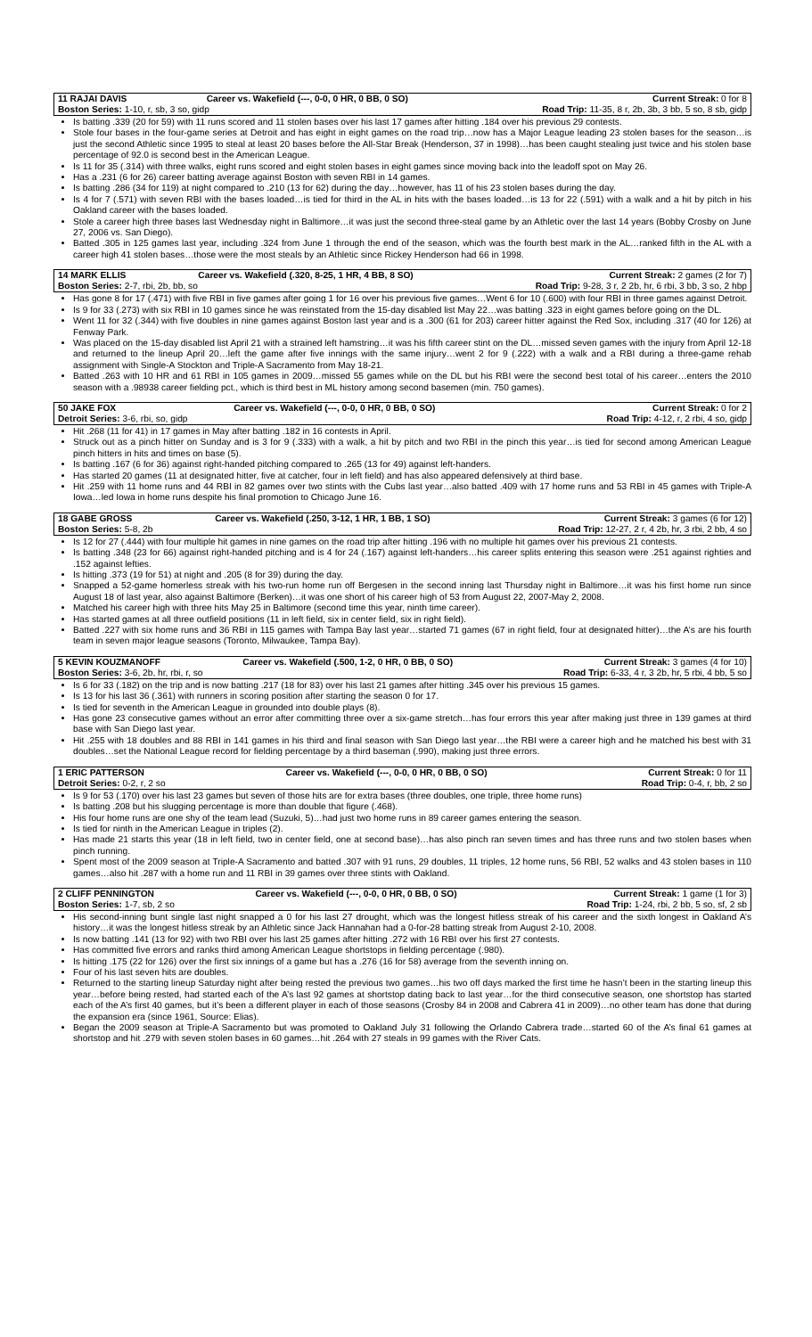| 11 RAJAI DAVIS | Career vs. Wakefield (---, 0-0, 0 HR, 0 BB, 0 SO) | Current Streak: 0 for 8 |
| Boston Series: 1-10, r, sb, 3 so, gidp | | Road Trip: 11-35, 8 r, 2b, 3b, 3 bb, 5 so, 8 sb, gidp |
Is batting .339 (20 for 59) with 11 runs scored and 11 stolen bases over his last 17 games after hitting .184 over his previous 29 contests.
Stole four bases in the four-game series at Detroit and has eight in eight games on the road trip…now has a Major League leading 23 stolen bases for the season…is just the second Athletic since 1995 to steal at least 20 bases before the All-Star Break (Henderson, 37 in 1998)…has been caught stealing just twice and his stolen base percentage of 92.0 is second best in the American League.
Is 11 for 35 (.314) with three walks, eight runs scored and eight stolen bases in eight games since moving back into the leadoff spot on May 26.
Has a .231 (6 for 26) career batting average against Boston with seven RBI in 14 games.
Is batting .286 (34 for 119) at night compared to .210 (13 for 62) during the day…however, has 11 of his 23 stolen bases during the day.
Is 4 for 7 (.571) with seven RBI with the bases loaded…is tied for third in the AL in hits with the bases loaded…is 13 for 22 (.591) with a walk and a hit by pitch in his Oakland career with the bases loaded.
Stole a career high three bases last Wednesday night in Baltimore…it was just the second three-steal game by an Athletic over the last 14 years (Bobby Crosby on June 27, 2006 vs. San Diego).
Batted .305 in 125 games last year, including .324 from June 1 through the end of the season, which was the fourth best mark in the AL…ranked fifth in the AL with a career high 41 stolen bases…those were the most steals by an Athletic since Rickey Henderson had 66 in 1998.
| 14 MARK ELLIS | Career vs. Wakefield (.320, 8-25, 1 HR, 4 BB, 8 SO) | Current Streak: 2 games (2 for 7) |
| Boston Series: 2-7, rbi, 2b, bb, so | | Road Trip: 9-28, 3 r, 2 2b, hr, 6 rbi, 3 bb, 3 so, 2 hbp |
Has gone 8 for 17 (.471) with five RBI in five games after going 1 for 16 over his previous five games…Went 6 for 10 (.600) with four RBI in three games against Detroit.
Is 9 for 33 (.273) with six RBI in 10 games since he was reinstated from the 15-day disabled list May 22…was batting .323 in eight games before going on the DL.
Went 11 for 32 (.344) with five doubles in nine games against Boston last year and is a .300 (61 for 203) career hitter against the Red Sox, including .317 (40 for 126) at Fenway Park.
Was placed on the 15-day disabled list April 21 with a strained left hamstring…it was his fifth career stint on the DL…missed seven games with the injury from April 12-18 and returned to the lineup April 20…left the game after five innings with the same injury…went 2 for 9 (.222) with a walk and a RBI during a three-game rehab assignment with Single-A Stockton and Triple-A Sacramento from May 18-21.
Batted .263 with 10 HR and 61 RBI in 105 games in 2009…missed 55 games while on the DL but his RBI were the second best total of his career…enters the 2010 season with a .98938 career fielding pct., which is third best in ML history among second basemen (min. 750 games).
| 50 JAKE FOX | Career vs. Wakefield (---, 0-0, 0 HR, 0 BB, 0 SO) | Current Streak: 0 for 2 |
| Detroit Series: 3-6, rbi, so, gidp | | Road Trip: 4-12, r, 2 rbi, 4 so, gidp |
Hit .268 (11 for 41) in 17 games in May after batting .182 in 16 contests in April.
Struck out as a pinch hitter on Sunday and is 3 for 9 (.333) with a walk, a hit by pitch and two RBI in the pinch this year…is tied for second among American League pinch hitters in hits and times on base (5).
Is batting .167 (6 for 36) against right-handed pitching compared to .265 (13 for 49) against left-handers.
Has started 20 games (11 at designated hitter, five at catcher, four in left field) and has also appeared defensively at third base.
Hit .259 with 11 home runs and 44 RBI in 82 games over two stints with the Cubs last year…also batted .409 with 17 home runs and 53 RBI in 45 games with Triple-A Iowa…led Iowa in home runs despite his final promotion to Chicago June 16.
| 18 GABE GROSS | Career vs. Wakefield (.250, 3-12, 1 HR, 1 BB, 1 SO) | Current Streak: 3 games (6 for 12) |
| Boston Series: 5-8, 2b | | Road Trip: 12-27, 2 r, 4 2b, hr, 3 rbi, 2 bb, 4 so |
Is 12 for 27 (.444) with four multiple hit games in nine games on the road trip after hitting .196 with no multiple hit games over his previous 21 contests.
Is batting .348 (23 for 66) against right-handed pitching and is 4 for 24 (.167) against left-handers…his career splits entering this season were .251 against righties and .152 against lefties.
Is hitting .373 (19 for 51) at night and .205 (8 for 39) during the day.
Snapped a 52-game homerless streak with his two-run home run off Bergesen in the second inning last Thursday night in Baltimore…it was his first home run since August 18 of last year, also against Baltimore (Berken)…it was one short of his career high of 53 from August 22, 2007-May 2, 2008.
Matched his career high with three hits May 25 in Baltimore (second time this year, ninth time career).
Has started games at all three outfield positions (11 in left field, six in center field, six in right field).
Batted .227 with six home runs and 36 RBI in 115 games with Tampa Bay last year…started 71 games (67 in right field, four at designated hitter)…the A’s are his fourth team in seven major league seasons (Toronto, Milwaukee, Tampa Bay).
| 5 KEVIN KOUZMANOFF | Career vs. Wakefield (.500, 1-2, 0 HR, 0 BB, 0 SO) | Current Streak: 3 games (4 for 10) |
| Boston Series: 3-6, 2b, hr, rbi, r, so | | Road Trip: 6-33, 4 r, 3 2b, hr, 5 rbi, 4 bb, 5 so |
Is 6 for 33 (.182) on the trip and is now batting .217 (18 for 83) over his last 21 games after hitting .345 over his previous 15 games.
Is 13 for his last 36 (.361) with runners in scoring position after starting the season 0 for 17.
Is tied for seventh in the American League in grounded into double plays (8).
Has gone 23 consecutive games without an error after committing three over a six-game stretch…has four errors this year after making just three in 139 games at third base with San Diego last year.
Hit .255 with 18 doubles and 88 RBI in 141 games in his third and final season with San Diego last year…the RBI were a career high and he matched his best with 31 doubles…set the National League record for fielding percentage by a third baseman (.990), making just three errors.
| 1 ERIC PATTERSON | Career vs. Wakefield (---, 0-0, 0 HR, 0 BB, 0 SO) | Current Streak: 0 for 11 |
| Detroit Series: 0-2, r, 2 so | | Road Trip: 0-4, r, bb, 2 so |
Is 9 for 53 (.170) over his last 23 games but seven of those hits are for extra bases (three doubles, one triple, three home runs)
Is batting .208 but his slugging percentage is more than double that figure (.468).
His four home runs are one shy of the team lead (Suzuki, 5)…had just two home runs in 89 career games entering the season.
Is tied for ninth in the American League in triples (2).
Has made 21 starts this year (18 in left field, two in center field, one at second base)…has also pinch ran seven times and has three runs and two stolen bases when pinch running.
Spent most of the 2009 season at Triple-A Sacramento and batted .307 with 91 runs, 29 doubles, 11 triples, 12 home runs, 56 RBI, 52 walks and 43 stolen bases in 110 games…also hit .287 with a home run and 11 RBI in 39 games over three stints with Oakland.
| 2 CLIFF PENNINGTON | Career vs. Wakefield (---, 0-0, 0 HR, 0 BB, 0 SO) | Current Streak: 1 game (1 for 3) |
| Boston Series: 1-7, sb, 2 so | | Road Trip: 1-24, rbi, 2 bb, 5 so, sf, 2 sb |
His second-inning bunt single last night snapped a 0 for his last 27 drought, which was the longest hitless streak of his career and the sixth longest in Oakland A’s history…it was the longest hitless streak by an Athletic since Jack Hannahan had a 0-for-28 batting streak from August 2-10, 2008.
Is now batting .141 (13 for 92) with two RBI over his last 25 games after hitting .272 with 16 RBI over his first 27 contests.
Has committed five errors and ranks third among American League shortstops in fielding percentage (.980).
Is hitting .175 (22 for 126) over the first six innings of a game but has a .276 (16 for 58) average from the seventh inning on.
Four of his last seven hits are doubles.
Returned to the starting lineup Saturday night after being rested the previous two games…his two off days marked the first time he hasn’t been in the starting lineup this year…before being rested, had started each of the A’s last 92 games at shortstop dating back to last year…for the third consecutive season, one shortstop has started each of the A’s first 40 games, but it’s been a different player in each of those seasons (Crosby 84 in 2008 and Cabrera 41 in 2009)…no other team has done that during the expansion era (since 1961, Source: Elias).
Began the 2009 season at Triple-A Sacramento but was promoted to Oakland July 31 following the Orlando Cabrera trade…started 60 of the A’s final 61 games at shortstop and hit .279 with seven stolen bases in 60 games…hit .264 with 27 steals in 99 games with the River Cats.